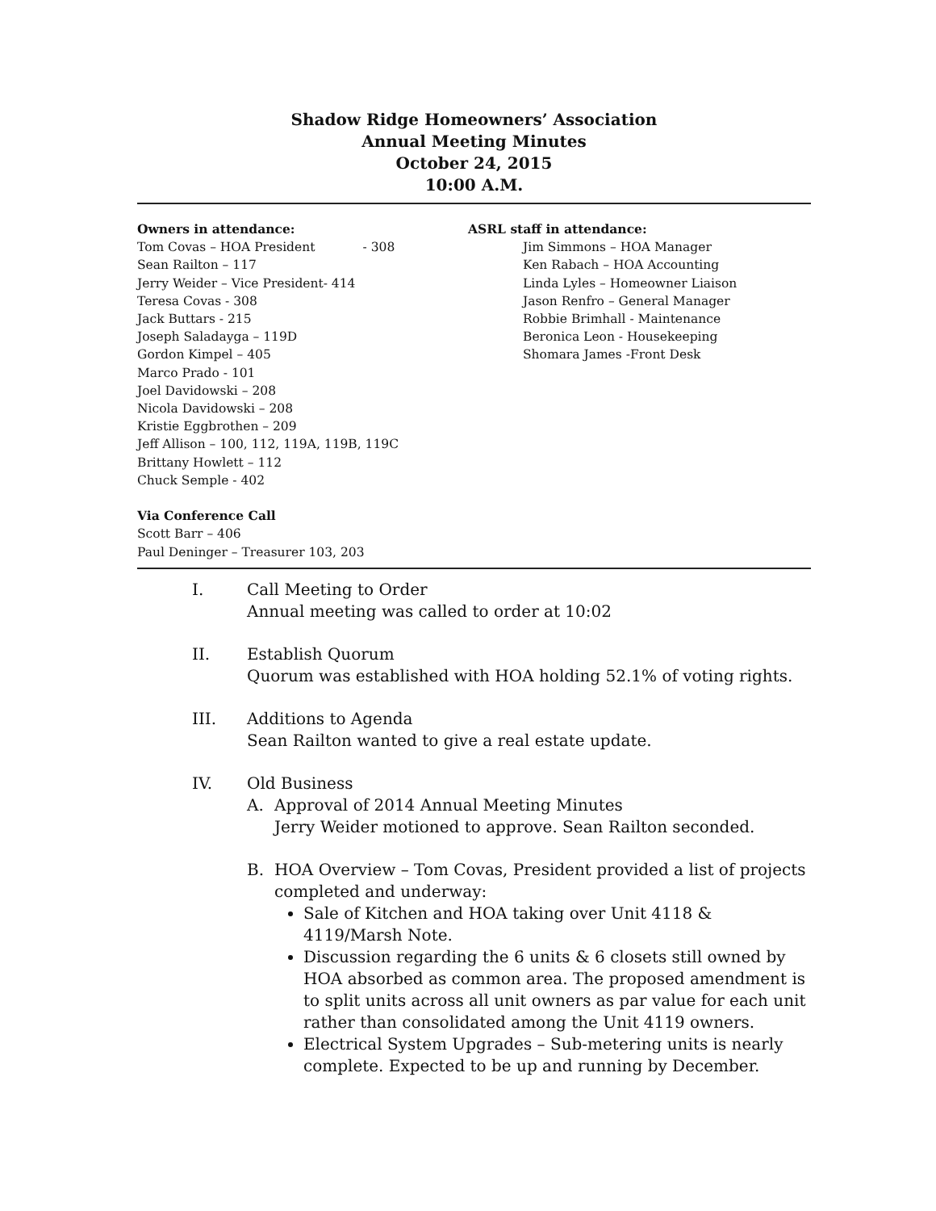Shadow Ridge Homeowners’ Association
Annual Meeting Minutes
October 24, 2015
10:00 A.M.
Owners in attendance:
Tom Covas – HOA President - 308
Sean Railton – 117
Jerry Weider – Vice President- 414
Teresa Covas - 308
Jack Buttars - 215
Joseph Saladayga – 119D
Gordon Kimpel – 405
Marco Prado - 101
Joel Davidowski – 208
Nicola Davidowski – 208
Kristie Eggbrothen – 209
Jeff Allison – 100, 112, 119A, 119B, 119C
Brittany Howlett – 112
Chuck Semple - 402
Via Conference Call
Scott Barr – 406
Paul Deninger – Treasurer 103, 203
ASRL staff in attendance:
Jim Simmons – HOA Manager
Ken Rabach – HOA Accounting
Linda Lyles – Homeowner Liaison
Jason Renfro – General Manager
Robbie Brimhall - Maintenance
Beronica Leon - Housekeeping
Shomara James -Front Desk
I. Call Meeting to Order
Annual meeting was called to order at 10:02
II. Establish Quorum
Quorum was established with HOA holding 52.1% of voting rights.
III. Additions to Agenda
Sean Railton wanted to give a real estate update.
IV. Old Business
A. Approval of 2014 Annual Meeting Minutes
Jerry Weider motioned to approve. Sean Railton seconded.
B. HOA Overview – Tom Covas, President provided a list of projects completed and underway:
Sale of Kitchen and HOA taking over Unit 4118 & 4119/Marsh Note.
Discussion regarding the 6 units & 6 closets still owned by HOA absorbed as common area. The proposed amendment is to split units across all unit owners as par value for each unit rather than consolidated among the Unit 4119 owners.
Electrical System Upgrades – Sub-metering units is nearly complete. Expected to be up and running by December.